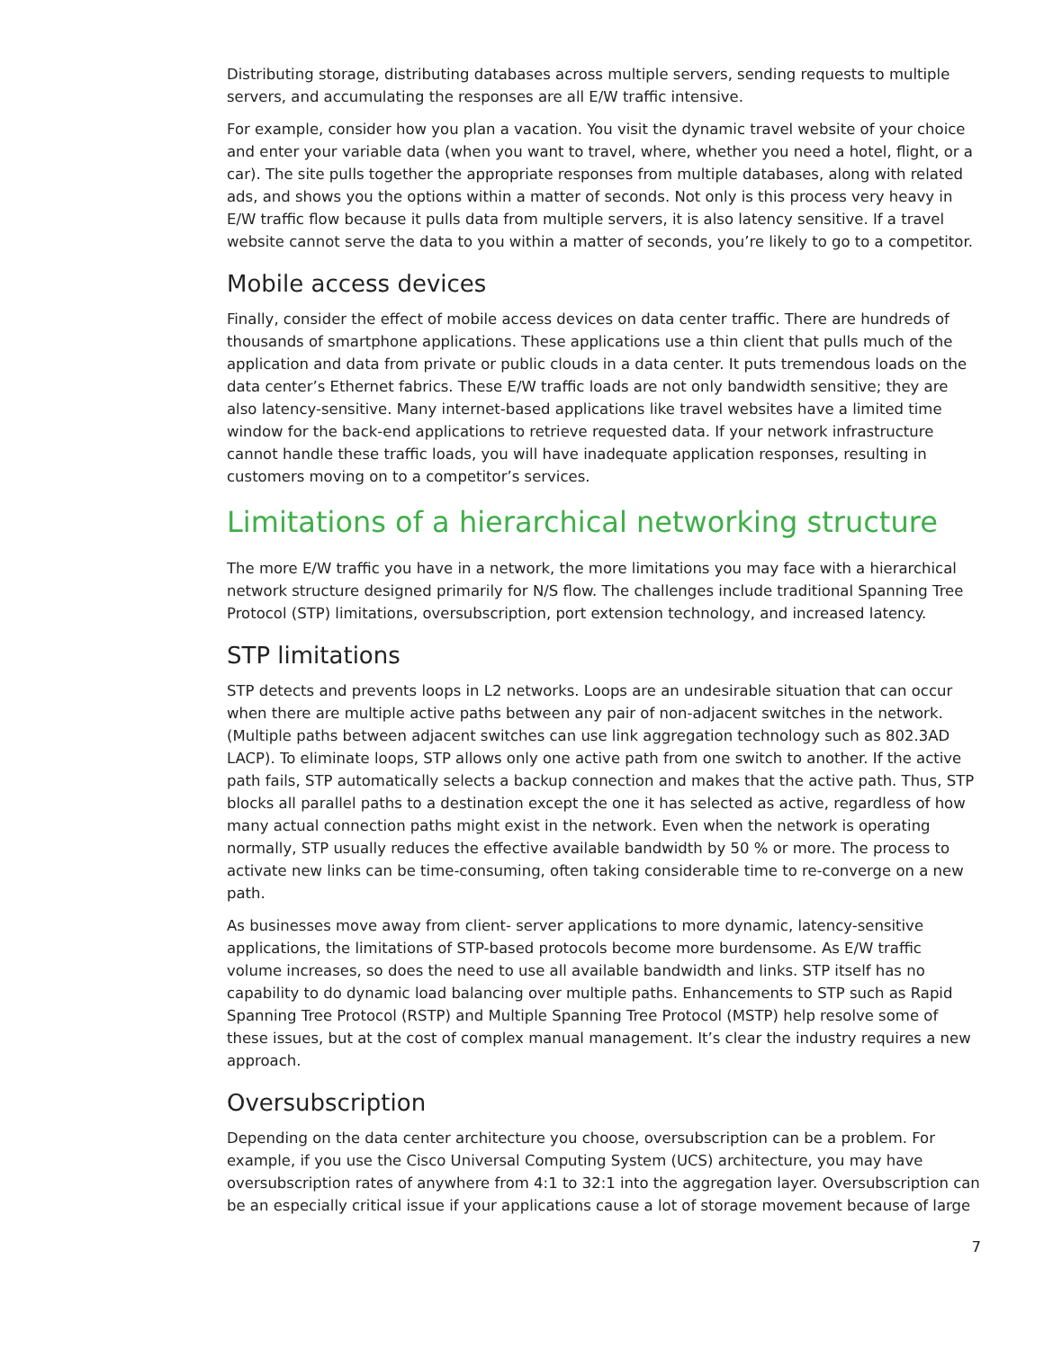Distributing storage, distributing databases across multiple servers, sending requests to multiple servers, and accumulating the responses are all E/W traffic intensive.
For example, consider how you plan a vacation. You visit the dynamic travel website of your choice and enter your variable data (when you want to travel, where, whether you need a hotel, flight, or a car). The site pulls together the appropriate responses from multiple databases, along with related ads, and shows you the options within a matter of seconds. Not only is this process very heavy in E/W traffic flow because it pulls data from multiple servers, it is also latency sensitive. If a travel website cannot serve the data to you within a matter of seconds, you’re likely to go to a competitor.
Mobile access devices
Finally, consider the effect of mobile access devices on data center traffic. There are hundreds of thousands of smartphone applications. These applications use a thin client that pulls much of the application and data from private or public clouds in a data center. It puts tremendous loads on the data center’s Ethernet fabrics. These E/W traffic loads are not only bandwidth sensitive; they are also latency-sensitive. Many internet-based applications like travel websites have a limited time window for the back-end applications to retrieve requested data. If your network infrastructure cannot handle these traffic loads, you will have inadequate application responses, resulting in customers moving on to a competitor’s services.
Limitations of a hierarchical networking structure
The more E/W traffic you have in a network, the more limitations you may face with a hierarchical network structure designed primarily for N/S flow. The challenges include traditional Spanning Tree Protocol (STP) limitations, oversubscription, port extension technology, and increased latency.
STP limitations
STP detects and prevents loops in L2 networks. Loops are an undesirable situation that can occur when there are multiple active paths between any pair of non-adjacent switches in the network. (Multiple paths between adjacent switches can use link aggregation technology such as 802.3AD LACP). To eliminate loops, STP allows only one active path from one switch to another. If the active path fails, STP automatically selects a backup connection and makes that the active path. Thus, STP blocks all parallel paths to a destination except the one it has selected as active, regardless of how many actual connection paths might exist in the network. Even when the network is operating normally, STP usually reduces the effective available bandwidth by 50 % or more. The process to activate new links can be time-consuming, often taking considerable time to re-converge on a new path.
As businesses move away from client- server applications to more dynamic, latency-sensitive applications, the limitations of STP-based protocols become more burdensome. As E/W traffic volume increases, so does the need to use all available bandwidth and links. STP itself has no capability to do dynamic load balancing over multiple paths. Enhancements to STP such as Rapid Spanning Tree Protocol (RSTP) and Multiple Spanning Tree Protocol (MSTP) help resolve some of these issues, but at the cost of complex manual management. It’s clear the industry requires a new approach.
Oversubscription
Depending on the data center architecture you choose, oversubscription can be a problem. For example, if you use the Cisco Universal Computing System (UCS) architecture, you may have oversubscription rates of anywhere from 4:1 to 32:1 into the aggregation layer. Oversubscription can be an especially critical issue if your applications cause a lot of storage movement because of large
7